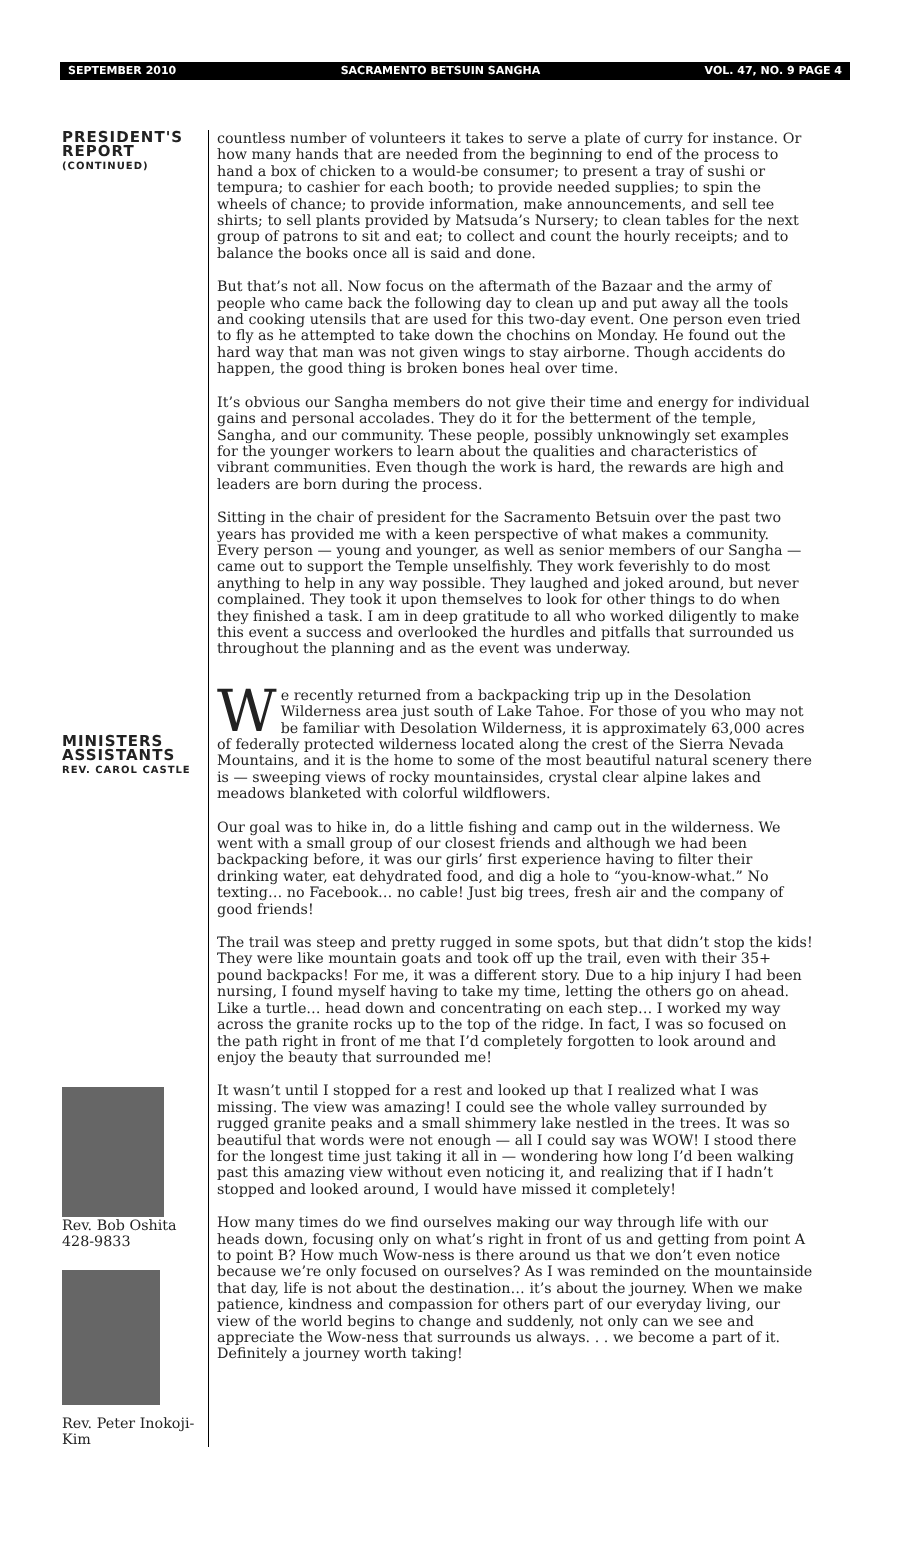SEPTEMBER 2010 SACRAMENTO BETSUIN SANGHA VOL. 47, NO. 9 PAGE 4
PRESIDENT'S
REPORT
(CONTINUED)
MINISTERS
ASSISTANTS
REV. CAROL CASTLE
Rev. Bob Oshita
428-9833
Rev. Peter Inokoji-Kim
countless number of volunteers it takes to serve a plate of curry for instance. Or how many hands that are needed from the beginning to end of the process to hand a box of chicken to a would-be consumer; to present a tray of sushi or tempura; to cashier for each booth; to provide needed supplies; to spin the wheels of chance; to provide information, make announcements, and sell tee shirts; to sell plants provided by Matsuda’s Nursery; to clean tables for the next group of patrons to sit and eat; to collect and count the hourly receipts; and to balance the books once all is said and done.
But that’s not all. Now focus on the aftermath of the Bazaar and the army of people who came back the following day to clean up and put away all the tools and cooking utensils that are used for this two-day event. One person even tried to fly as he attempted to take down the chochins on Monday. He found out the hard way that man was not given wings to stay airborne. Though accidents do happen, the good thing is broken bones heal over time.
It’s obvious our Sangha members do not give their time and energy for individual gains and personal accolades. They do it for the betterment of the temple, Sangha, and our community. These people, possibly unknowingly set examples for the younger workers to learn about the qualities and characteristics of vibrant communities. Even though the work is hard, the rewards are high and leaders are born during the process.
Sitting in the chair of president for the Sacramento Betsuin over the past two years has provided me with a keen perspective of what makes a community. Every person — young and younger, as well as senior members of our Sangha — came out to support the Temple unselfishly. They work feverishly to do most anything to help in any way possible. They laughed and joked around, but never complained. They took it upon themselves to look for other things to do when they finished a task. I am in deep gratitude to all who worked diligently to make this event a success and overlooked the hurdles and pitfalls that surrounded us throughout the planning and as the event was underway.
We recently returned from a backpacking trip up in the Desolation Wilderness area just south of Lake Tahoe. For those of you who may not be familiar with Desolation Wilderness, it is approximately 63,000 acres of federally protected wilderness located along the crest of the Sierra Nevada Mountains, and it is the home to some of the most beautiful natural scenery there is — sweeping views of rocky mountainsides, crystal clear alpine lakes and meadows blanketed with colorful wildflowers.
Our goal was to hike in, do a little fishing and camp out in the wilderness. We went with a small group of our closest friends and although we had been backpacking before, it was our girls’ first experience having to filter their drinking water, eat dehydrated food, and dig a hole to “you-know-what.” No texting… no Facebook… no cable! Just big trees, fresh air and the company of good friends!
The trail was steep and pretty rugged in some spots, but that didn’t stop the kids! They were like mountain goats and took off up the trail, even with their 35+ pound backpacks! For me, it was a different story. Due to a hip injury I had been nursing, I found myself having to take my time, letting the others go on ahead. Like a turtle… head down and concentrating on each step… I worked my way across the granite rocks up to the top of the ridge. In fact, I was so focused on the path right in front of me that I’d completely forgotten to look around and enjoy the beauty that surrounded me!
It wasn’t until I stopped for a rest and looked up that I realized what I was missing. The view was amazing! I could see the whole valley surrounded by rugged granite peaks and a small shimmery lake nestled in the trees. It was so beautiful that words were not enough — all I could say was WOW! I stood there for the longest time just taking it all in — wondering how long I’d been walking past this amazing view without even noticing it, and realizing that if I hadn’t stopped and looked around, I would have missed it completely!
How many times do we find ourselves making our way through life with our heads down, focusing only on what’s right in front of us and getting from point A to point B? How much Wow-ness is there around us that we don’t even notice because we’re only focused on ourselves? As I was reminded on the mountainside that day, life is not about the destination… it’s about the journey. When we make patience, kindness and compassion for others part of our everyday living, our view of the world begins to change and suddenly, not only can we see and appreciate the Wow-ness that surrounds us always. . . we become a part of it. Definitely a journey worth taking!